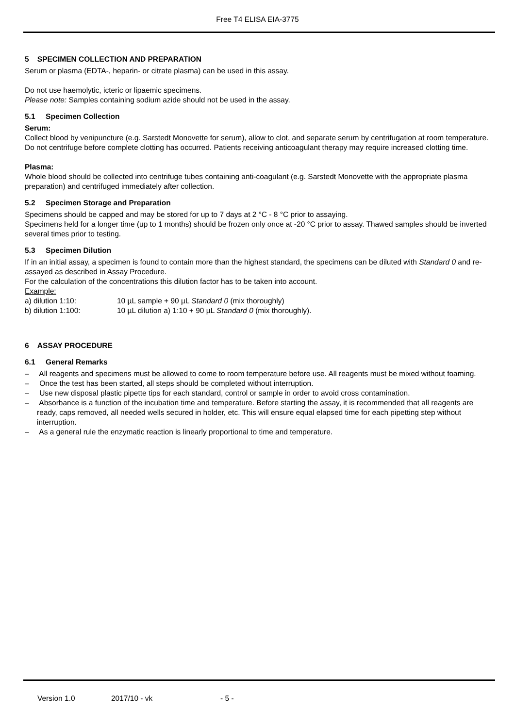Free T4 ELISA EIA-3775
5 SPECIMEN COLLECTION AND PREPARATION
Serum or plasma (EDTA-, heparin- or citrate plasma) can be used in this assay.
Do not use haemolytic, icteric or lipaemic specimens.
Please note: Samples containing sodium azide should not be used in the assay.
5.1 Specimen Collection
Serum:
Collect blood by venipuncture (e.g. Sarstedt Monovette for serum), allow to clot, and separate serum by centrifugation at room temperature. Do not centrifuge before complete clotting has occurred. Patients receiving anticoagulant therapy may require increased clotting time.
Plasma:
Whole blood should be collected into centrifuge tubes containing anti-coagulant (e.g. Sarstedt Monovette with the appropriate plasma preparation) and centrifuged immediately after collection.
5.2 Specimen Storage and Preparation
Specimens should be capped and may be stored for up to 7 days at 2 °C - 8 °C prior to assaying.
Specimens held for a longer time (up to 1 months) should be frozen only once at -20 °C prior to assay. Thawed samples should be inverted several times prior to testing.
5.3 Specimen Dilution
If in an initial assay, a specimen is found to contain more than the highest standard, the specimens can be diluted with Standard 0 and re-assayed as described in Assay Procedure.
For the calculation of the concentrations this dilution factor has to be taken into account.
Example:
a) dilution 1:10: 10 µL sample + 90 µL Standard 0 (mix thoroughly)
b) dilution 1:100: 10 µL dilution a) 1:10 + 90 µL Standard 0 (mix thoroughly).
6 ASSAY PROCEDURE
6.1 General Remarks
– All reagents and specimens must be allowed to come to room temperature before use. All reagents must be mixed without foaming.
– Once the test has been started, all steps should be completed without interruption.
– Use new disposal plastic pipette tips for each standard, control or sample in order to avoid cross contamination.
– Absorbance is a function of the incubation time and temperature. Before starting the assay, it is recommended that all reagents are ready, caps removed, all needed wells secured in holder, etc. This will ensure equal elapsed time for each pipetting step without interruption.
– As a general rule the enzymatic reaction is linearly proportional to time and temperature.
Version 1.0 2017/10 - vk - 5 -